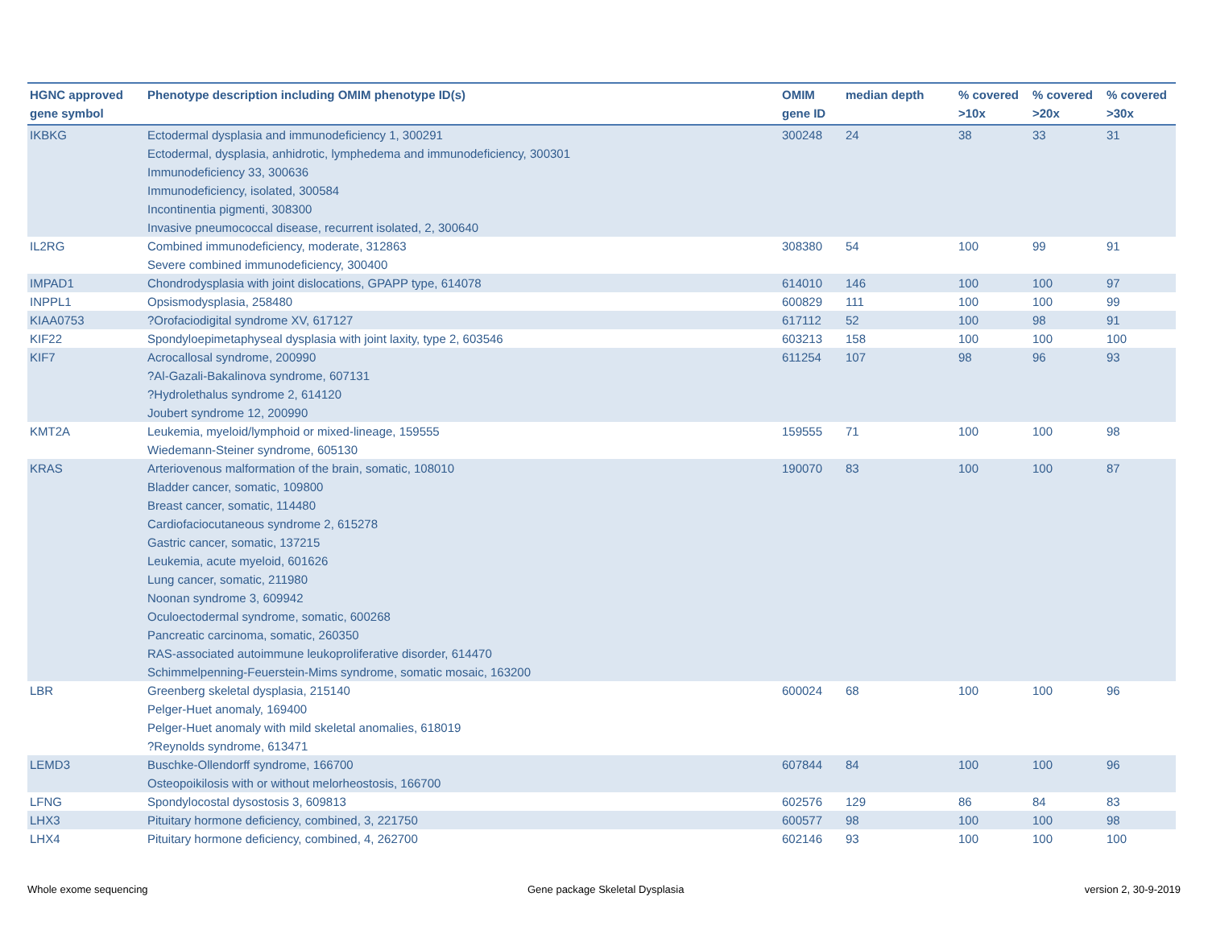| HGNC approved gene symbol | Phenotype description including OMIM phenotype ID(s) | OMIM gene ID | median depth | % covered >10x | % covered >20x | % covered >30x |
| --- | --- | --- | --- | --- | --- | --- |
| IKBKG | Ectodermal dysplasia and immunodeficiency 1, 300291 Ectodermal, dysplasia, anhidrotic, lymphedema and immunodeficiency, 300301 Immunodeficiency 33, 300636 Immunodeficiency, isolated, 300584 Incontinentia pigmenti, 308300 Invasive pneumococcal disease, recurrent isolated, 2, 300640 | 300248 | 24 | 38 | 33 | 31 |
| IL2RG | Combined immunodeficiency, moderate, 312863 Severe combined immunodeficiency, 300400 | 308380 | 54 | 100 | 99 | 91 |
| IMPAD1 | Chondrodysplasia with joint dislocations, GPAPP type, 614078 | 614010 | 146 | 100 | 100 | 97 |
| INPPL1 | Opsismodysplasia, 258480 | 600829 | 111 | 100 | 100 | 99 |
| KIAA0753 | ?Orofaciodigital syndrome XV, 617127 | 617112 | 52 | 100 | 98 | 91 |
| KIF22 | Spondyloepimetaphyseal dysplasia with joint laxity, type 2, 603546 | 603213 | 158 | 100 | 100 | 100 |
| KIF7 | Acrocallosal syndrome, 200990 ?Al-Gazali-Bakalinova syndrome, 607131 ?Hydrolethalus syndrome 2, 614120 Joubert syndrome 12, 200990 | 611254 | 107 | 98 | 96 | 93 |
| KMT2A | Leukemia, myeloid/lymphoid or mixed-lineage, 159555 Wiedemann-Steiner syndrome, 605130 | 159555 | 71 | 100 | 100 | 98 |
| KRAS | Arteriovenous malformation of the brain, somatic, 108010 Bladder cancer, somatic, 109800 Breast cancer, somatic, 114480 Cardiofaciocutaneous syndrome 2, 615278 Gastric cancer, somatic, 137215 Leukemia, acute myeloid, 601626 Lung cancer, somatic, 211980 Noonan syndrome 3, 609942 Oculoectodermal syndrome, somatic, 600268 Pancreatic carcinoma, somatic, 260350 RAS-associated autoimmune leukoproliferative disorder, 614470 Schimmelpenning-Feuerstein-Mims syndrome, somatic mosaic, 163200 | 190070 | 83 | 100 | 100 | 87 |
| LBR | Greenberg skeletal dysplasia, 215140 Pelger-Huet anomaly, 169400 Pelger-Huet anomaly with mild skeletal anomalies, 618019 ?Reynolds syndrome, 613471 | 600024 | 68 | 100 | 100 | 96 |
| LEMD3 | Buschke-Ollendorff syndrome, 166700 Osteopoikilosis with or without melorheostosis, 166700 | 607844 | 84 | 100 | 100 | 96 |
| LFNG | Spondylocostal dysostosis 3, 609813 | 602576 | 129 | 86 | 84 | 83 |
| LHX3 | Pituitary hormone deficiency, combined, 3, 221750 | 600577 | 98 | 100 | 100 | 98 |
| LHX4 | Pituitary hormone deficiency, combined, 4, 262700 | 602146 | 93 | 100 | 100 | 100 |
Whole exome sequencing
Gene package Skeletal Dysplasia
version 2, 30-9-2019